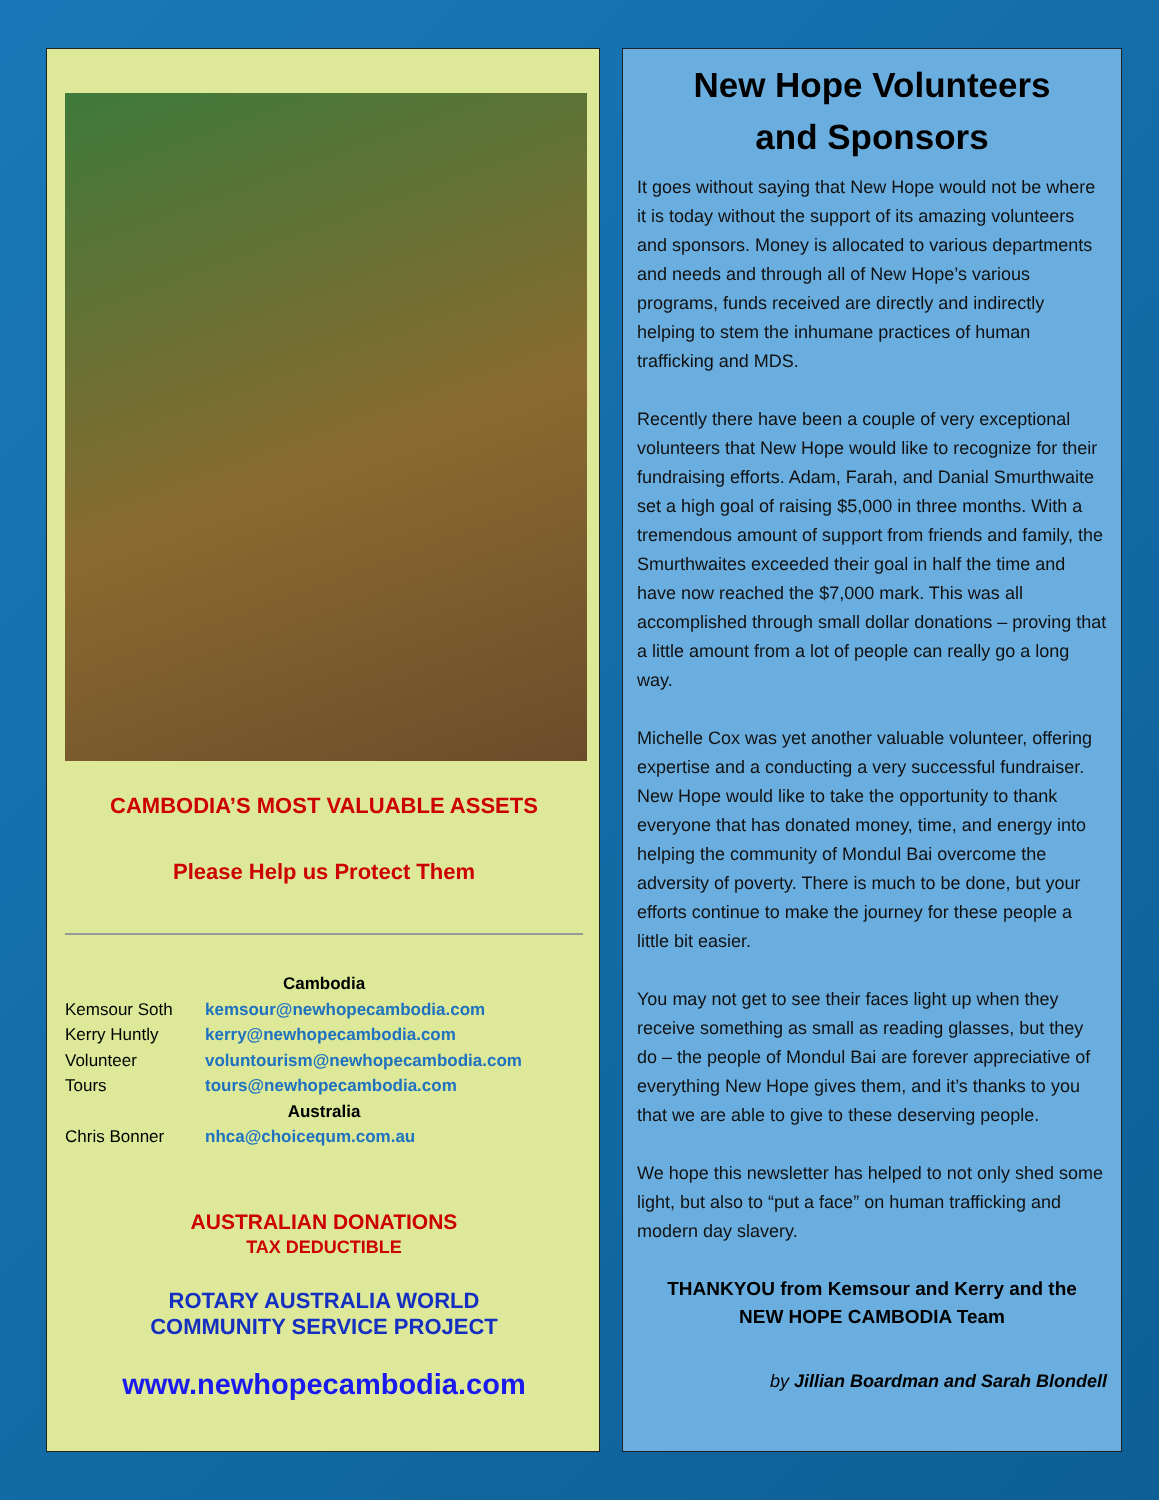CAMBODIA’S MOST VALUABLE ASSETS
Please Help us Protect Them
Cambodia
Kemsour Soth kemsour@newhopecambodia.com
Kerry Huntly kerry@newhopecambodia.com
Volunteer voluntourism@newhopecambodia.com
Tours tours@newhopecambodia.com
Australia
Chris Bonner nhca@choicequm.com.au
AUSTRALIAN DONATIONS
TAX DEDUCTIBLE
ROTARY AUSTRALIA WORLD
COMMUNITY SERVICE PROJECT
www.newhopecambodia.com
New Hope Volunteers
and Sponsors
It goes without saying that New Hope would not be where it is today without the support of its amazing volunteers and sponsors. Money is allocated to various departments and needs and through all of New Hope’s various programs, funds received are directly and indirectly helping to stem the inhumane practices of human trafficking and MDS.
Recently there have been a couple of very exceptional volunteers that New Hope would like to recognize for their fundraising efforts. Adam, Farah, and Danial Smurthwaite set a high goal of raising $5,000 in three months. With a tremendous amount of support from friends and family, the Smurthwaites exceeded their goal in half the time and have now reached the $7,000 mark. This was all accomplished through small dollar donations – proving that a little amount from a lot of people can really go a long way.
Michelle Cox was yet another valuable volunteer, offering expertise and a conducting a very successful fundraiser. New Hope would like to take the opportunity to thank everyone that has donated money, time, and energy into helping the community of Mondul Bai overcome the adversity of poverty. There is much to be done, but your efforts continue to make the journey for these people a little bit easier.
You may not get to see their faces light up when they receive something as small as reading glasses, but they do – the people of Mondul Bai are forever appreciative of everything New Hope gives them, and it’s thanks to you that we are able to give to these deserving people.
We hope this newsletter has helped to not only shed some light, but also to “put a face” on human trafficking and modern day slavery.
THANKYOU from Kemsour and Kerry and the
NEW HOPE CAMBODIA Team
by Jillian Boardman and Sarah Blondell